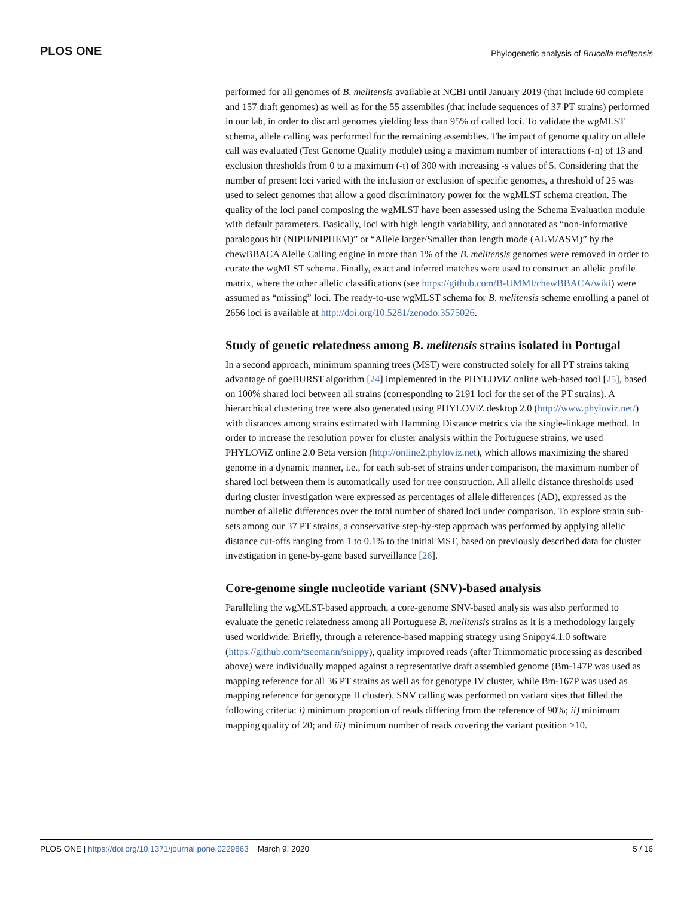PLOS ONE Phylogenetic analysis of Brucella melitensis
performed for all genomes of B. melitensis available at NCBI until January 2019 (that include 60 complete and 157 draft genomes) as well as for the 55 assemblies (that include sequences of 37 PT strains) performed in our lab, in order to discard genomes yielding less than 95% of called loci. To validate the wgMLST schema, allele calling was performed for the remaining assemblies. The impact of genome quality on allele call was evaluated (Test Genome Quality module) using a maximum number of interactions (-n) of 13 and exclusion thresholds from 0 to a maximum (-t) of 300 with increasing -s values of 5. Considering that the number of present loci varied with the inclusion or exclusion of specific genomes, a threshold of 25 was used to select genomes that allow a good discriminatory power for the wgMLST schema creation. The quality of the loci panel composing the wgMLST have been assessed using the Schema Evaluation module with default parameters. Basically, loci with high length variability, and annotated as “non-informative paralogous hit (NIPH/NIPHEM)” or “Allele larger/Smaller than length mode (ALM/ASM)” by the chewBBACA Alelle Calling engine in more than 1% of the B. melitensis genomes were removed in order to curate the wgMLST schema. Finally, exact and inferred matches were used to construct an allelic profile matrix, where the other allelic classifications (see https://github.com/B-UMMI/chewBBACA/wiki) were assumed as “missing” loci. The ready-to-use wgMLST schema for B. melitensis scheme enrolling a panel of 2656 loci is available at http://doi.org/10.5281/zenodo.3575026.
Study of genetic relatedness among B. melitensis strains isolated in Portugal
In a second approach, minimum spanning trees (MST) were constructed solely for all PT strains taking advantage of goeBURST algorithm [24] implemented in the PHYLOViZ online web-based tool [25], based on 100% shared loci between all strains (corresponding to 2191 loci for the set of the PT strains). A hierarchical clustering tree were also generated using PHYLOViZ desktop 2.0 (http://www.phyloviz.net/) with distances among strains estimated with Hamming Distance metrics via the single-linkage method. In order to increase the resolution power for cluster analysis within the Portuguese strains, we used PHYLOViZ online 2.0 Beta version (http://online2.phyloviz.net), which allows maximizing the shared genome in a dynamic manner, i.e., for each sub-set of strains under comparison, the maximum number of shared loci between them is automatically used for tree construction. All allelic distance thresholds used during cluster investigation were expressed as percentages of allele differences (AD), expressed as the number of allelic differences over the total number of shared loci under comparison. To explore strain sub-sets among our 37 PT strains, a conservative step-by-step approach was performed by applying allelic distance cut-offs ranging from 1 to 0.1% to the initial MST, based on previously described data for cluster investigation in gene-by-gene based surveillance [26].
Core-genome single nucleotide variant (SNV)-based analysis
Paralleling the wgMLST-based approach, a core-genome SNV-based analysis was also performed to evaluate the genetic relatedness among all Portuguese B. melitensis strains as it is a methodology largely used worldwide. Briefly, through a reference-based mapping strategy using Snippy4.1.0 software (https://github.com/tseemann/snippy), quality improved reads (after Trimmomatic processing as described above) were individually mapped against a representative draft assembled genome (Bm-147P was used as mapping reference for all 36 PT strains as well as for genotype IV cluster, while Bm-167P was used as mapping reference for genotype II cluster). SNV calling was performed on variant sites that filled the following criteria: i) minimum proportion of reads differing from the reference of 90%; ii) minimum mapping quality of 20; and iii) minimum number of reads covering the variant position >10.
PLOS ONE | https://doi.org/10.1371/journal.pone.0229863 March 9, 2020 5 / 16